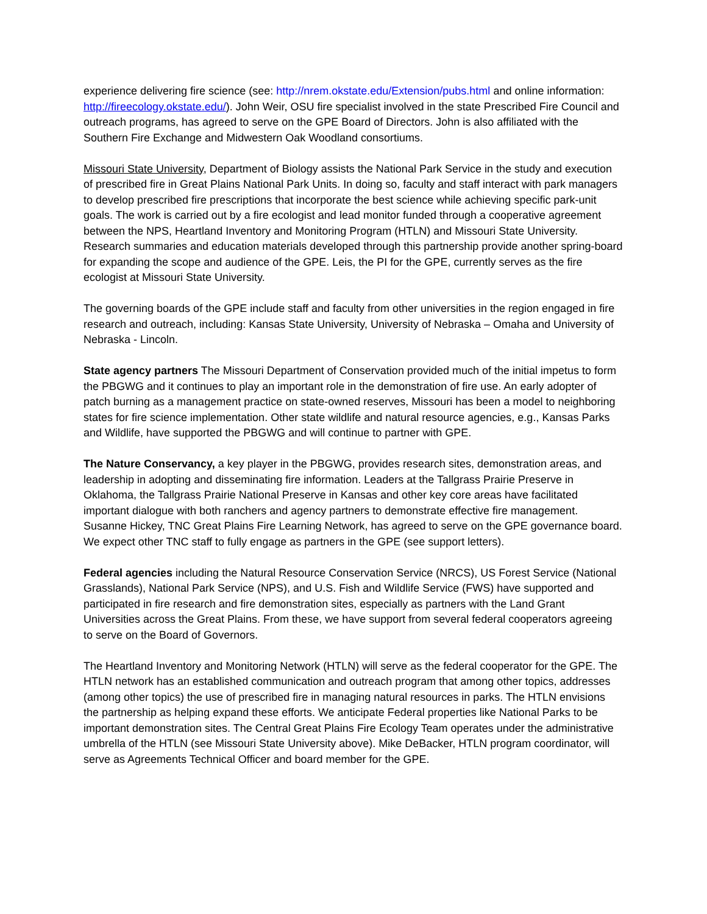experience delivering fire science (see: http://nrem.okstate.edu/Extension/pubs.html and online information: http://fireecology.okstate.edu/). John Weir, OSU fire specialist involved in the state Prescribed Fire Council and outreach programs, has agreed to serve on the GPE Board of Directors. John is also affiliated with the Southern Fire Exchange and Midwestern Oak Woodland consortiums.
Missouri State University, Department of Biology assists the National Park Service in the study and execution of prescribed fire in Great Plains National Park Units. In doing so, faculty and staff interact with park managers to develop prescribed fire prescriptions that incorporate the best science while achieving specific park-unit goals. The work is carried out by a fire ecologist and lead monitor funded through a cooperative agreement between the NPS, Heartland Inventory and Monitoring Program (HTLN) and Missouri State University. Research summaries and education materials developed through this partnership provide another spring-board for expanding the scope and audience of the GPE. Leis, the PI for the GPE, currently serves as the fire ecologist at Missouri State University.
The governing boards of the GPE include staff and faculty from other universities in the region engaged in fire research and outreach, including: Kansas State University, University of Nebraska – Omaha and University of Nebraska - Lincoln.
State agency partners The Missouri Department of Conservation provided much of the initial impetus to form the PBGWG and it continues to play an important role in the demonstration of fire use. An early adopter of patch burning as a management practice on state-owned reserves, Missouri has been a model to neighboring states for fire science implementation. Other state wildlife and natural resource agencies, e.g., Kansas Parks and Wildlife, have supported the PBGWG and will continue to partner with GPE.
The Nature Conservancy, a key player in the PBGWG, provides research sites, demonstration areas, and leadership in adopting and disseminating fire information. Leaders at the Tallgrass Prairie Preserve in Oklahoma, the Tallgrass Prairie National Preserve in Kansas and other key core areas have facilitated important dialogue with both ranchers and agency partners to demonstrate effective fire management. Susanne Hickey, TNC Great Plains Fire Learning Network, has agreed to serve on the GPE governance board. We expect other TNC staff to fully engage as partners in the GPE (see support letters).
Federal agencies including the Natural Resource Conservation Service (NRCS), US Forest Service (National Grasslands), National Park Service (NPS), and U.S. Fish and Wildlife Service (FWS) have supported and participated in fire research and fire demonstration sites, especially as partners with the Land Grant Universities across the Great Plains. From these, we have support from several federal cooperators agreeing to serve on the Board of Governors.
The Heartland Inventory and Monitoring Network (HTLN) will serve as the federal cooperator for the GPE. The HTLN network has an established communication and outreach program that among other topics, addresses (among other topics) the use of prescribed fire in managing natural resources in parks. The HTLN envisions the partnership as helping expand these efforts. We anticipate Federal properties like National Parks to be important demonstration sites. The Central Great Plains Fire Ecology Team operates under the administrative umbrella of the HTLN (see Missouri State University above). Mike DeBacker, HTLN program coordinator, will serve as Agreements Technical Officer and board member for the GPE.